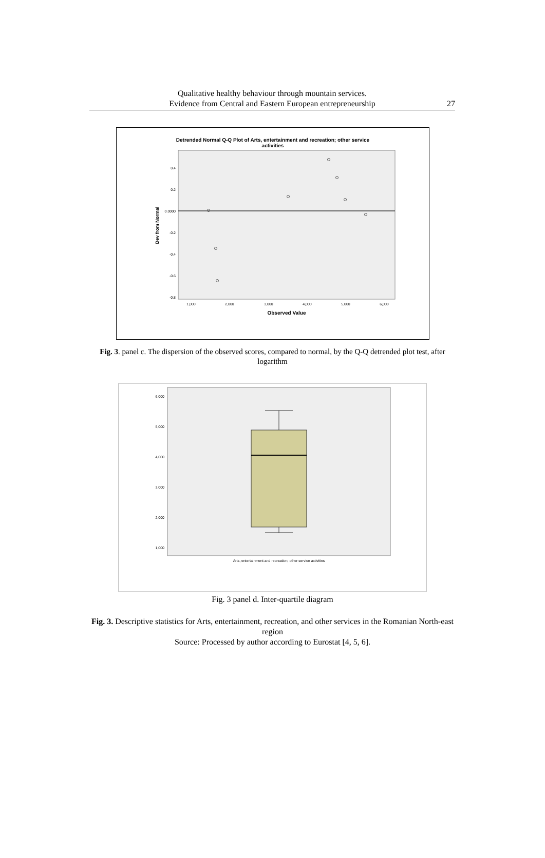Qualitative healthy behaviour through mountain services.
Evidence from Central and Eastern European entrepreneurship
27
Detrended Normal Q-Q Plot of Arts, entertainment and recreation; other service
activities
0.4
0.2
0.0000
-0.2
-0.4
-0.6
-0.8
1,000
2,000
3,000
4,000
5,000
6,000
Observed Value
Dev from Normal
Fig. 3. panel c. The dispersion of the observed scores, compared to normal, by the Q-Q detrended plot test, after logarithm
6,000
5,000
4,000
3,000
2,000
1,000
Arts, entertainment and recreation; other service activities
Fig. 3 panel d. Inter-quartile diagram
Fig. 3. Descriptive statistics for Arts, entertainment, recreation, and other services in the Romanian North-east region
Source: Processed by author according to Eurostat [4, 5, 6].